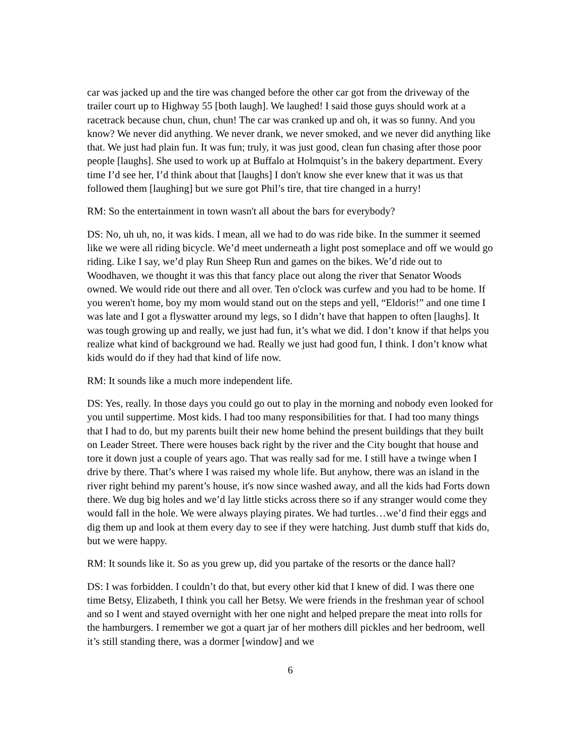car was jacked up and the tire was changed before the other car got from the driveway of the trailer court up to Highway 55 [both laugh]. We laughed! I said those guys should work at a racetrack because chun, chun, chun! The car was cranked up and oh, it was so funny. And you know? We never did anything. We never drank, we never smoked, and we never did anything like that. We just had plain fun. It was fun; truly, it was just good, clean fun chasing after those poor people [laughs]. She used to work up at Buffalo at Holmquist’s in the bakery department. Every time I’d see her, I’d think about that [laughs] I don't know she ever knew that it was us that followed them [laughing] but we sure got Phil’s tire, that tire changed in a hurry!
RM: So the entertainment in town wasn't all about the bars for everybody?
DS: No, uh uh, no, it was kids. I mean, all we had to do was ride bike. In the summer it seemed like we were all riding bicycle. We’d meet underneath a light post someplace and off we would go riding. Like I say, we’d play Run Sheep Run and games on the bikes. We’d ride out to Woodhaven, we thought it was this that fancy place out along the river that Senator Woods owned. We would ride out there and all over. Ten o'clock was curfew and you had to be home. If you weren't home, boy my mom would stand out on the steps and yell, “Eldoris!” and one time I was late and I got a flyswatter around my legs, so I didn’t have that happen to often [laughs]. It was tough growing up and really, we just had fun, it’s what we did. I don’t know if that helps you realize what kind of background we had. Really we just had good fun, I think. I don’t know what kids would do if they had that kind of life now.
RM: It sounds like a much more independent life.
DS: Yes, really. In those days you could go out to play in the morning and nobody even looked for you until suppertime. Most kids. I had too many responsibilities for that. I had too many things that I had to do, but my parents built their new home behind the present buildings that they built on Leader Street. There were houses back right by the river and the City bought that house and tore it down just a couple of years ago. That was really sad for me. I still have a twinge when I drive by there. That’s where I was raised my whole life. But anyhow, there was an island in the river right behind my parent’s house, it's now since washed away, and all the kids had Forts down there. We dug big holes and we’d lay little sticks across there so if any stranger would come they would fall in the hole. We were always playing pirates. We had turtles…we’d find their eggs and dig them up and look at them every day to see if they were hatching. Just dumb stuff that kids do, but we were happy.
RM: It sounds like it. So as you grew up, did you partake of the resorts or the dance hall?
DS: I was forbidden. I couldn’t do that, but every other kid that I knew of did. I was there one time Betsy, Elizabeth, I think you call her Betsy. We were friends in the freshman year of school and so I went and stayed overnight with her one night and helped prepare the meat into rolls for the hamburgers. I remember we got a quart jar of her mothers dill pickles and her bedroom, well it’s still standing there, was a dormer [window] and we
6